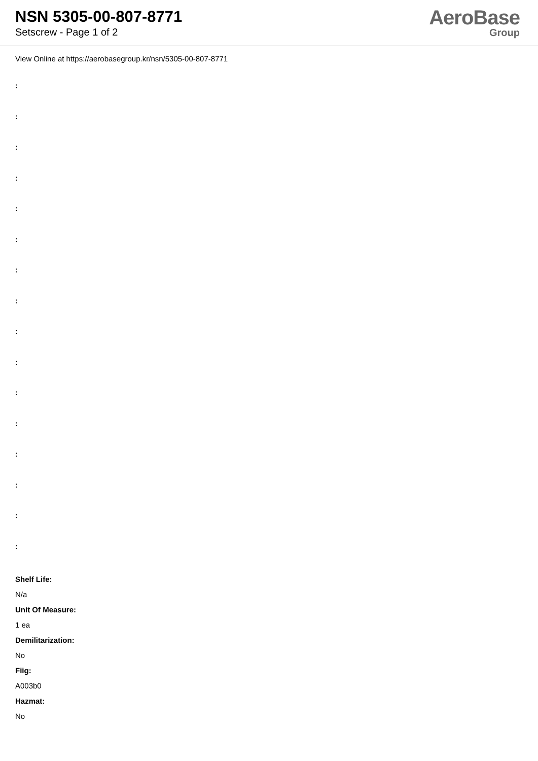NSN 5305-00-807-8771
Setscrew - Page 1 of 2
AeroBase
Group
View Online at https://aerobasegroup.kr/nsn/5305-00-807-8771
:
:
:
:
:
:
:
:
:
:
:
:
:
:
:
:
Shelf Life:
N/a
Unit Of Measure:
1 ea
Demilitarization:
No
Fiig:
A003b0
Hazmat:
No